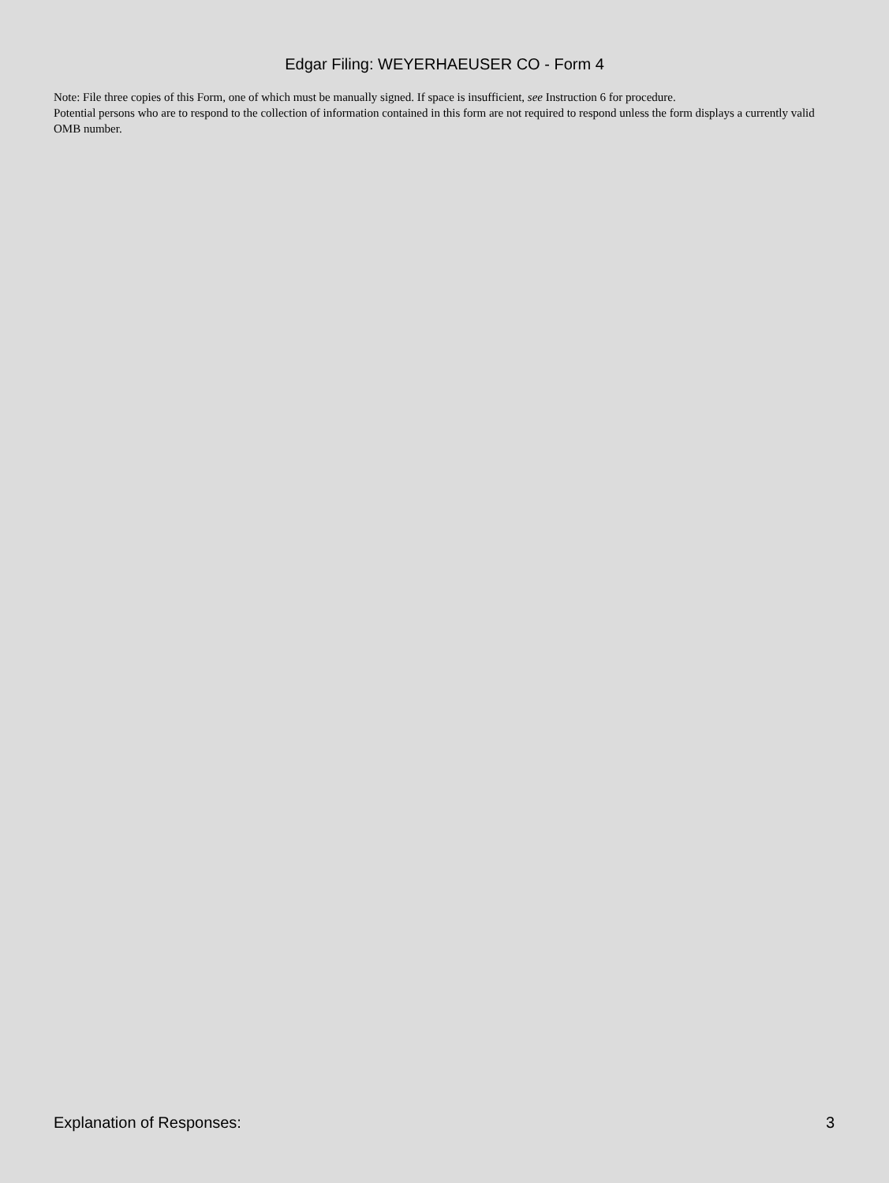Edgar Filing: WEYERHAEUSER CO - Form 4
Note: File three copies of this Form, one of which must be manually signed. If space is insufficient, see Instruction 6 for procedure.
Potential persons who are to respond to the collection of information contained in this form are not required to respond unless the form displays a currently valid OMB number.
Explanation of Responses: 3